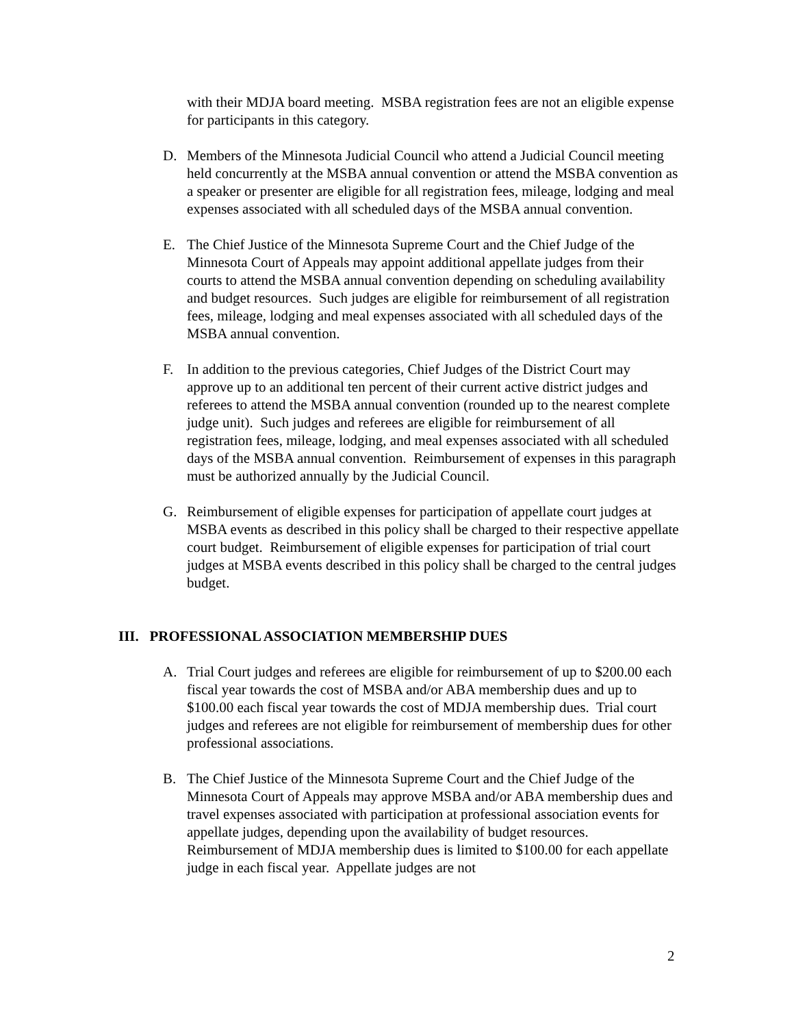with their MDJA board meeting. MSBA registration fees are not an eligible expense for participants in this category.
D. Members of the Minnesota Judicial Council who attend a Judicial Council meeting held concurrently at the MSBA annual convention or attend the MSBA convention as a speaker or presenter are eligible for all registration fees, mileage, lodging and meal expenses associated with all scheduled days of the MSBA annual convention.
E. The Chief Justice of the Minnesota Supreme Court and the Chief Judge of the Minnesota Court of Appeals may appoint additional appellate judges from their courts to attend the MSBA annual convention depending on scheduling availability and budget resources. Such judges are eligible for reimbursement of all registration fees, mileage, lodging and meal expenses associated with all scheduled days of the MSBA annual convention.
F. In addition to the previous categories, Chief Judges of the District Court may approve up to an additional ten percent of their current active district judges and referees to attend the MSBA annual convention (rounded up to the nearest complete judge unit). Such judges and referees are eligible for reimbursement of all registration fees, mileage, lodging, and meal expenses associated with all scheduled days of the MSBA annual convention. Reimbursement of expenses in this paragraph must be authorized annually by the Judicial Council.
G. Reimbursement of eligible expenses for participation of appellate court judges at MSBA events as described in this policy shall be charged to their respective appellate court budget. Reimbursement of eligible expenses for participation of trial court judges at MSBA events described in this policy shall be charged to the central judges budget.
III. PROFESSIONAL ASSOCIATION MEMBERSHIP DUES
A. Trial Court judges and referees are eligible for reimbursement of up to $200.00 each fiscal year towards the cost of MSBA and/or ABA membership dues and up to $100.00 each fiscal year towards the cost of MDJA membership dues. Trial court judges and referees are not eligible for reimbursement of membership dues for other professional associations.
B. The Chief Justice of the Minnesota Supreme Court and the Chief Judge of the Minnesota Court of Appeals may approve MSBA and/or ABA membership dues and travel expenses associated with participation at professional association events for appellate judges, depending upon the availability of budget resources. Reimbursement of MDJA membership dues is limited to $100.00 for each appellate judge in each fiscal year. Appellate judges are not
2